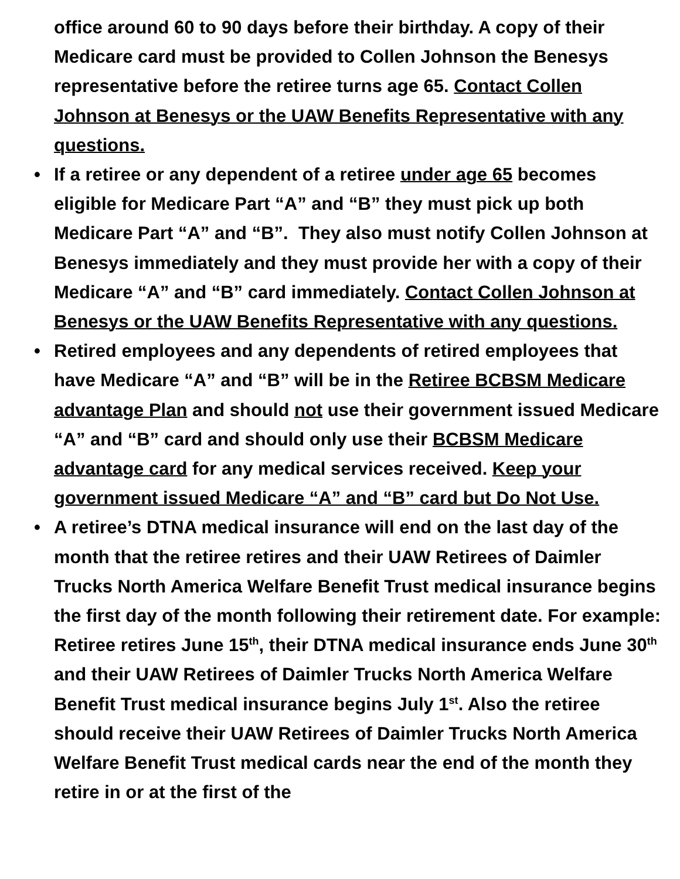office around 60 to 90 days before their birthday. A copy of their Medicare card must be provided to Collen Johnson the Benesys representative before the retiree turns age 65. Contact Collen Johnson at Benesys or the UAW Benefits Representative with any questions.
• If a retiree or any dependent of a retiree under age 65 becomes eligible for Medicare Part “A” and “B” they must pick up both Medicare Part “A” and “B”. They also must notify Collen Johnson at Benesys immediately and they must provide her with a copy of their Medicare “A” and “B” card immediately. Contact Collen Johnson at Benesys or the UAW Benefits Representative with any questions.
• Retired employees and any dependents of retired employees that have Medicare “A” and “B” will be in the Retiree BCBSM Medicare advantage Plan and should not use their government issued Medicare “A” and “B” card and should only use their BCBSM Medicare advantage card for any medical services received. Keep your government issued Medicare “A” and “B” card but Do Not Use.
• A retiree’s DTNA medical insurance will end on the last day of the month that the retiree retires and their UAW Retirees of Daimler Trucks North America Welfare Benefit Trust medical insurance begins the first day of the month following their retirement date. For example: Retiree retires June 15<sup>th</sup>, their DTNA medical insurance ends June 30<sup>th</sup> and their UAW Retirees of Daimler Trucks North America Welfare Benefit Trust medical insurance begins July 1<sup>st</sup>. Also the retiree should receive their UAW Retirees of Daimler Trucks North America Welfare Benefit Trust medical cards near the end of the month they retire in or at the first of the